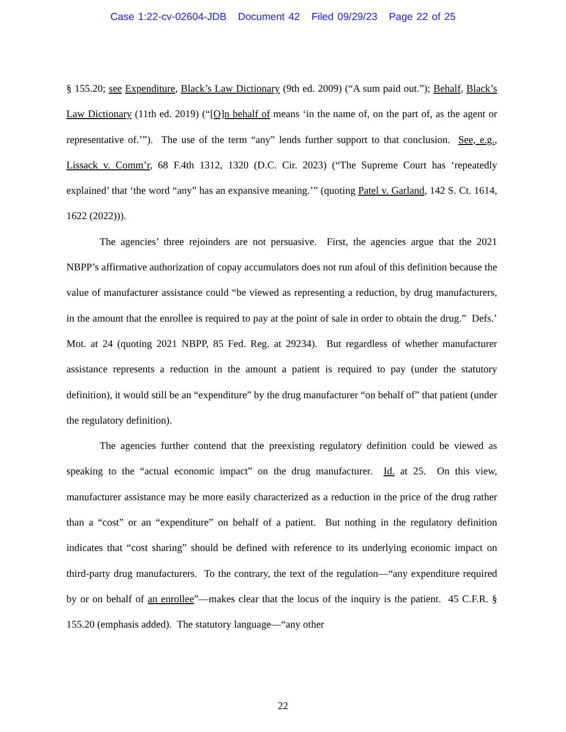Case 1:22-cv-02604-JDB Document 42 Filed 09/29/23 Page 22 of 25
§ 155.20; see Expenditure, Black’s Law Dictionary (9th ed. 2009) (“A sum paid out.”); Behalf, Black’s Law Dictionary (11th ed. 2019) (“[O]n behalf of means ‘in the name of, on the part of, as the agent or representative of.’”). The use of the term “any” lends further support to that conclusion. See, e.g., Lissack v. Comm’r, 68 F.4th 1312, 1320 (D.C. Cir. 2023) (“The Supreme Court has ‘repeatedly explained’ that ‘the word “any” has an expansive meaning.’” (quoting Patel v. Garland, 142 S. Ct. 1614, 1622 (2022))).
The agencies’ three rejoinders are not persuasive. First, the agencies argue that the 2021 NBPP’s affirmative authorization of copay accumulators does not run afoul of this definition because the value of manufacturer assistance could “be viewed as representing a reduction, by drug manufacturers, in the amount that the enrollee is required to pay at the point of sale in order to obtain the drug.” Defs.’ Mot. at 24 (quoting 2021 NBPP, 85 Fed. Reg. at 29234). But regardless of whether manufacturer assistance represents a reduction in the amount a patient is required to pay (under the statutory definition), it would still be an “expenditure” by the drug manufacturer “on behalf of” that patient (under the regulatory definition).
The agencies further contend that the preexisting regulatory definition could be viewed as speaking to the “actual economic impact” on the drug manufacturer. Id. at 25. On this view, manufacturer assistance may be more easily characterized as a reduction in the price of the drug rather than a “cost” or an “expenditure” on behalf of a patient. But nothing in the regulatory definition indicates that “cost sharing” should be defined with reference to its underlying economic impact on third-party drug manufacturers. To the contrary, the text of the regulation—“any expenditure required by or on behalf of an enrollee”—makes clear that the locus of the inquiry is the patient. 45 C.F.R. § 155.20 (emphasis added). The statutory language—“any other
22